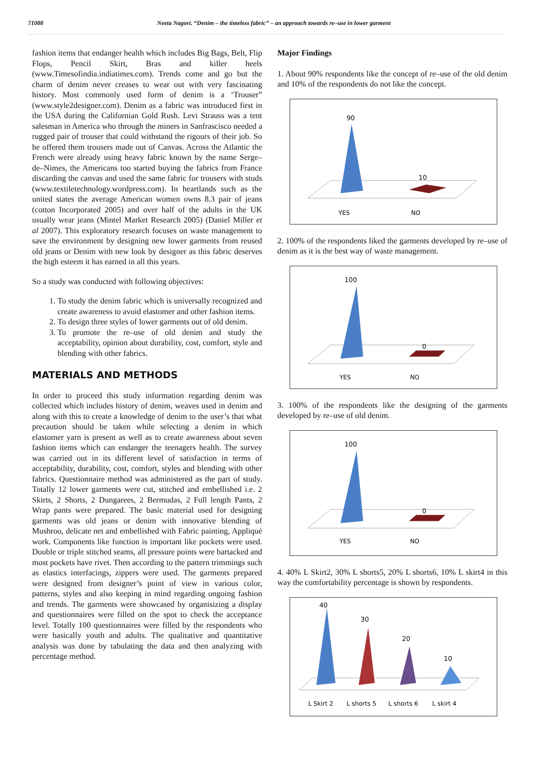71088 Neeta Nagori. “Denim – the timeless fabric” – an approach towards re–use in lower garment
fashion items that endanger health which includes Big Bags, Belt, Flip Flops, Pencil Skirt, Bras and killer heels (www.Timesofindia.indiatimes.com). Trends come and go but the charm of denim never creases to wear out with very fascinating history. Most commonly used form of denim is a ‘Trouser” (www.style2designer.com). Denim as a fabric was introduced first in the USA during the Californian Gold Rush. Levi Strauss was a tent salesman in America who through the miners in Sanfrascisco needed a rugged pair of trouser that could withstand the rigours of their job. So he offered them trousers made out of Canvas. Across the Atlantic the French were already using heavy fabric known by the name Serge–de–Nimes, the Americans too started buying the fabrics from France discarding the canvas and used the same fabric for trousers with studs (www.textiletechnology.wordpress.com). In heartlands such as the united states the average American women owns 8.3 pair of jeans (cotton Incorporated 2005) and over half of the adults in the UK usually wear jeans (Mintel Market Research 2005) (Daniel Miller et al 2007). This exploratory research focuses on waste management to save the environment by designing new lower garments from reused old jeans or Denim with new look by designer as this fabric deserves the high esteem it has earned in all this years.
So a study was conducted with following objectives:
1. To study the denim fabric which is universally recognized and create awareness to avoid elastomer and other fashion items.
2. To design three styles of lower garments out of old denim.
3. To promote the re–use of old denim and study the acceptability, opinion about durability, cost, comfort, style and blending with other fabrics.
MATERIALS AND METHODS
In order to proceed this study information regarding denim was collected which includes history of denim, weaves used in denim and along with this to create a knowledge of denim to the user’s that what precaution should be taken while selecting a denim in which elastomer yarn is present as well as to create awareness about seven fashion items which can endanger the teenagers health. The survey was carried out in its different level of satisfaction in terms of acceptability, durability, cost, comfort, styles and blending with other fabrics. Questionnaire method was administered as the part of study. Totally 12 lower garments were cut, stitched and embellished i.e. 2 Skirts, 2 Shorts, 2 Dungarees, 2 Bermudas, 2 Full length Pants, 2 Wrap pants were prepared. The basic material used for designing garments was old jeans or denim with innovative blending of Mushroo, delicate net and embellished with Fabric painting, Appliqué work. Components like function is important like pockets were used. Double or triple stitched seams, all pressure points were bartacked and most pockets have rivet. Then according to the pattern trimmings such as elastics interfacings, zippers were used. The garments prepared were designed from designer’s point of view in various color, patterns, styles and also keeping in mind regarding ongoing fashion and trends. The garments were showcased by organisizing a display and questionnaires were filled on the spot to check the acceptance level. Totally 100 questionnaires were filled by the respondents who were basically youth and adults. The qualitative and quantitative analysis was done by tabulating the data and then analyzing with percentage method.
Major Findings
1. About 90% respondents like the concept of re–use of the old denim and 10% of the respondents do not like the concept.
90
10
YES
NO
2. 100% of the respondents liked the garments developed by re–use of denim as it is the best way of waste management.
100
0
YES
NO
3. 100% of the respondents like the designing of the garments developed by re–use of old denim.
100
0
YES
NO
4. 40% L Skirt2, 30% L shorts5, 20% L shorts6, 10% L skirt4 in this way the comfortability percentage is shown by respondents.
40
30
20
10
L Skirt 2
L shorts 5
L shorts 6
L skirt 4